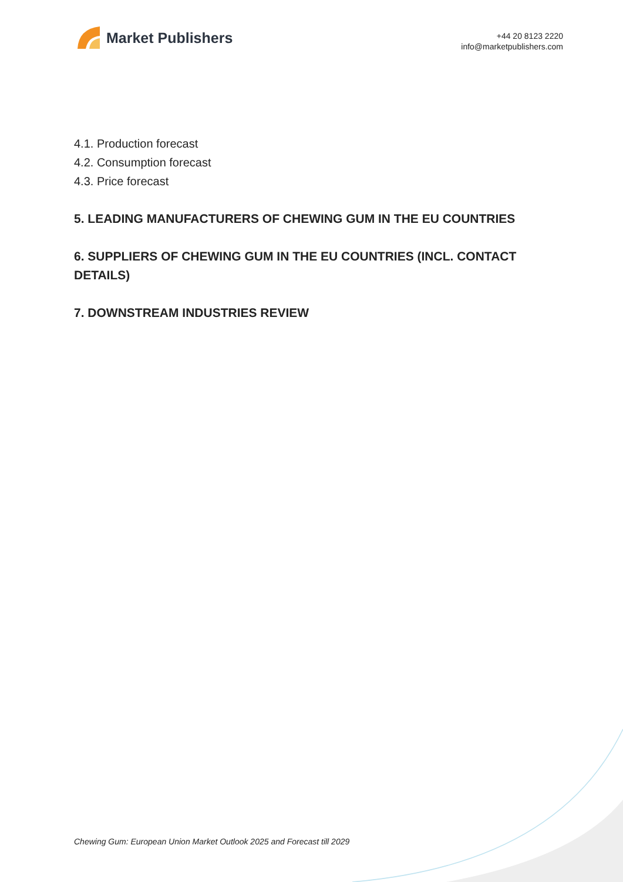Market Publishers
+44 20 8123 2220
info@marketpublishers.com
4.1. Production forecast
4.2. Consumption forecast
4.3. Price forecast
5. LEADING MANUFACTURERS OF CHEWING GUM IN THE EU COUNTRIES
6. SUPPLIERS OF CHEWING GUM IN THE EU COUNTRIES (INCL. CONTACT DETAILS)
7. DOWNSTREAM INDUSTRIES REVIEW
Chewing Gum: European Union Market Outlook 2025 and Forecast till 2029